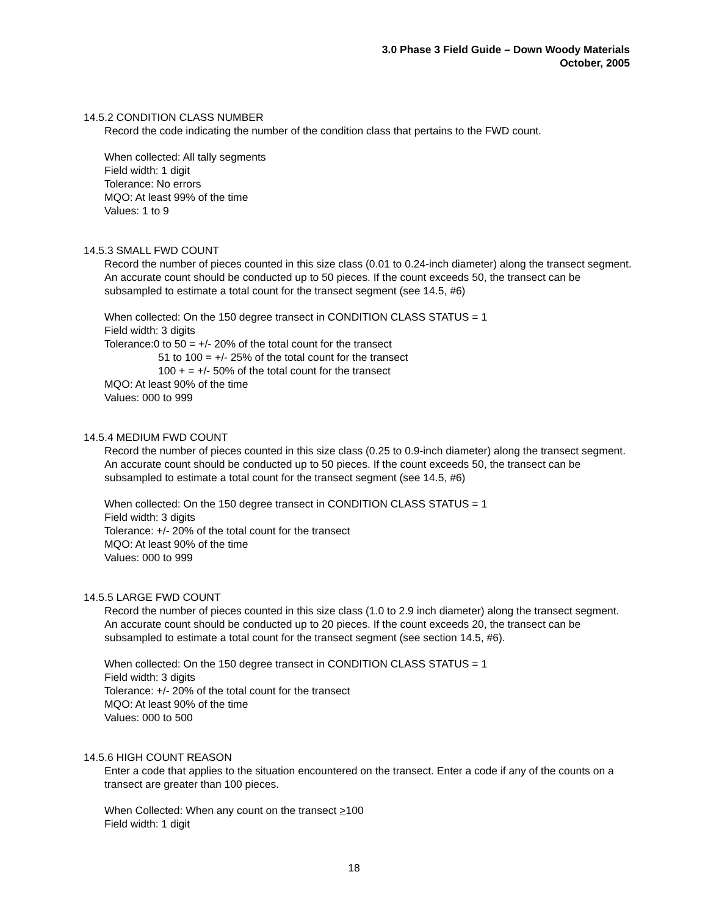3.0 Phase 3 Field Guide – Down Woody Materials
October, 2005
14.5.2 CONDITION CLASS NUMBER
Record the code indicating the number of the condition class that pertains to the FWD count.
When collected: All tally segments
Field width: 1 digit
Tolerance: No errors
MQO: At least 99% of the time
Values: 1 to 9
14.5.3 SMALL FWD COUNT
Record the number of pieces counted in this size class (0.01 to 0.24-inch diameter) along the transect segment. An accurate count should be conducted up to 50 pieces. If the count exceeds 50, the transect can be subsampled to estimate a total count for the transect segment (see 14.5, #6)
When collected: On the 150 degree transect in CONDITION CLASS STATUS = 1
Field width: 3 digits
Tolerance:0 to 50 = +/- 20% of the total count for the transect
51 to 100 = +/- 25% of the total count for the transect
100 + = +/- 50% of the total count for the transect
MQO: At least 90% of the time
Values: 000 to 999
14.5.4 MEDIUM FWD COUNT
Record the number of pieces counted in this size class (0.25 to 0.9-inch diameter) along the transect segment. An accurate count should be conducted up to 50 pieces. If the count exceeds 50, the transect can be subsampled to estimate a total count for the transect segment (see 14.5, #6)
When collected: On the 150 degree transect in CONDITION CLASS STATUS = 1
Field width: 3 digits
Tolerance: +/- 20% of the total count for the transect
MQO: At least 90% of the time
Values: 000 to 999
14.5.5 LARGE FWD COUNT
Record the number of pieces counted in this size class (1.0 to 2.9 inch diameter) along the transect segment. An accurate count should be conducted up to 20 pieces. If the count exceeds 20, the transect can be subsampled to estimate a total count for the transect segment (see section 14.5, #6).
When collected: On the 150 degree transect in CONDITION CLASS STATUS = 1
Field width: 3 digits
Tolerance: +/- 20% of the total count for the transect
MQO: At least 90% of the time
Values: 000 to 500
14.5.6 HIGH COUNT REASON
Enter a code that applies to the situation encountered on the transect. Enter a code if any of the counts on a transect are greater than 100 pieces.
When Collected: When any count on the transect >100
Field width: 1 digit
18